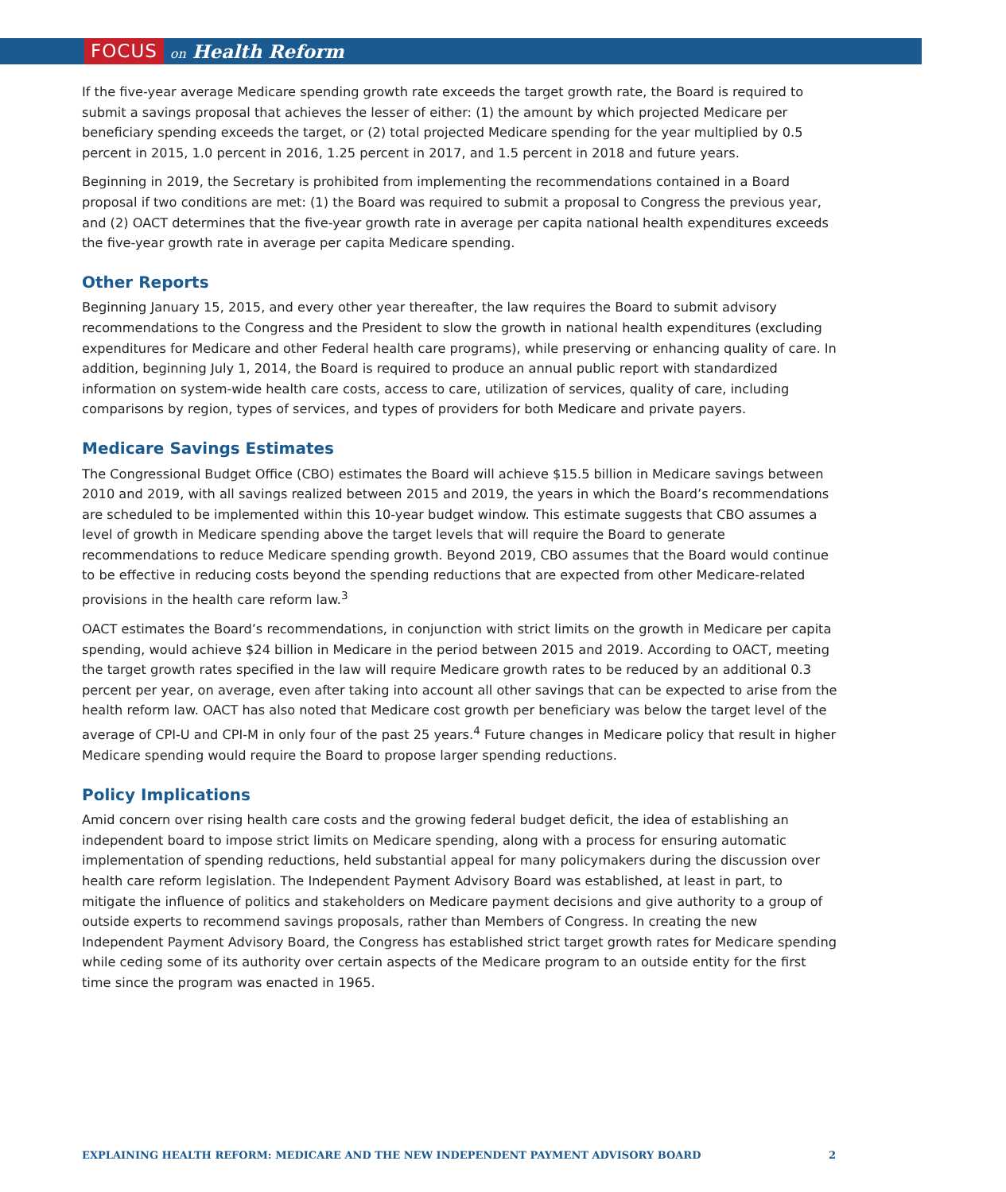FOCUS on Health Reform
If the five-year average Medicare spending growth rate exceeds the target growth rate, the Board is required to submit a savings proposal that achieves the lesser of either: (1) the amount by which projected Medicare per beneficiary spending exceeds the target, or (2) total projected Medicare spending for the year multiplied by 0.5 percent in 2015, 1.0 percent in 2016, 1.25 percent in 2017, and 1.5 percent in 2018 and future years.
Beginning in 2019, the Secretary is prohibited from implementing the recommendations contained in a Board proposal if two conditions are met: (1) the Board was required to submit a proposal to Congress the previous year, and (2) OACT determines that the five-year growth rate in average per capita national health expenditures exceeds the five-year growth rate in average per capita Medicare spending.
Other Reports
Beginning January 15, 2015, and every other year thereafter, the law requires the Board to submit advisory recommendations to the Congress and the President to slow the growth in national health expenditures (excluding expenditures for Medicare and other Federal health care programs), while preserving or enhancing quality of care. In addition, beginning July 1, 2014, the Board is required to produce an annual public report with standardized information on system-wide health care costs, access to care, utilization of services, quality of care, including comparisons by region, types of services, and types of providers for both Medicare and private payers.
Medicare Savings Estimates
The Congressional Budget Office (CBO) estimates the Board will achieve $15.5 billion in Medicare savings between 2010 and 2019, with all savings realized between 2015 and 2019, the years in which the Board’s recommendations are scheduled to be implemented within this 10-year budget window. This estimate suggests that CBO assumes a level of growth in Medicare spending above the target levels that will require the Board to generate recommendations to reduce Medicare spending growth. Beyond 2019, CBO assumes that the Board would continue to be effective in reducing costs beyond the spending reductions that are expected from other Medicare-related provisions in the health care reform law.<sup>3</sup>
OACT estimates the Board’s recommendations, in conjunction with strict limits on the growth in Medicare per capita spending, would achieve $24 billion in Medicare in the period between 2015 and 2019. According to OACT, meeting the target growth rates specified in the law will require Medicare growth rates to be reduced by an additional 0.3 percent per year, on average, even after taking into account all other savings that can be expected to arise from the health reform law. OACT has also noted that Medicare cost growth per beneficiary was below the target level of the average of CPI-U and CPI-M in only four of the past 25 years.<sup>4</sup> Future changes in Medicare policy that result in higher Medicare spending would require the Board to propose larger spending reductions.
Policy Implications
Amid concern over rising health care costs and the growing federal budget deficit, the idea of establishing an independent board to impose strict limits on Medicare spending, along with a process for ensuring automatic implementation of spending reductions, held substantial appeal for many policymakers during the discussion over health care reform legislation. The Independent Payment Advisory Board was established, at least in part, to mitigate the influence of politics and stakeholders on Medicare payment decisions and give authority to a group of outside experts to recommend savings proposals, rather than Members of Congress. In creating the new Independent Payment Advisory Board, the Congress has established strict target growth rates for Medicare spending while ceding some of its authority over certain aspects of the Medicare program to an outside entity for the first time since the program was enacted in 1965.
EXPLAINING HEALTH REFORM: MEDICARE AND THE NEW INDEPENDENT PAYMENT ADVISORY BOARD 2